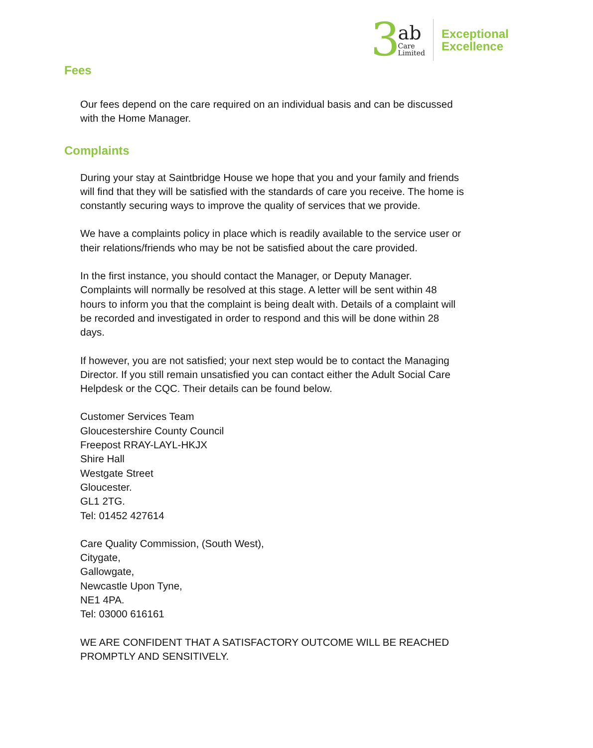3
ab
Care
Limited
Exceptional
Excellence
Fees
Our fees depend on the care required on an individual basis and can be discussed with the Home Manager.
Complaints
During your stay at Saintbridge House we hope that you and your family and friends will find that they will be satisfied with the standards of care you receive. The home is constantly securing ways to improve the quality of services that we provide.
We have a complaints policy in place which is readily available to the service user or their relations/friends who may be not be satisfied about the care provided.
In the first instance, you should contact the Manager, or Deputy Manager. Complaints will normally be resolved at this stage. A letter will be sent within 48 hours to inform you that the complaint is being dealt with. Details of a complaint will be recorded and investigated in order to respond and this will be done within 28 days.
If however, you are not satisfied; your next step would be to contact the Managing Director. If you still remain unsatisfied you can contact either the Adult Social Care Helpdesk or the CQC. Their details can be found below.
Customer Services Team
Gloucestershire County Council
Freepost RRAY-LAYL-HKJX
Shire Hall
Westgate Street
Gloucester.
GL1 2TG.
Tel: 01452 427614
Care Quality Commission, (South West),
Citygate,
Gallowgate,
Newcastle Upon Tyne,
NE1 4PA.
Tel: 03000 616161
WE ARE CONFIDENT THAT A SATISFACTORY OUTCOME WILL BE REACHED PROMPTLY AND SENSITIVELY.